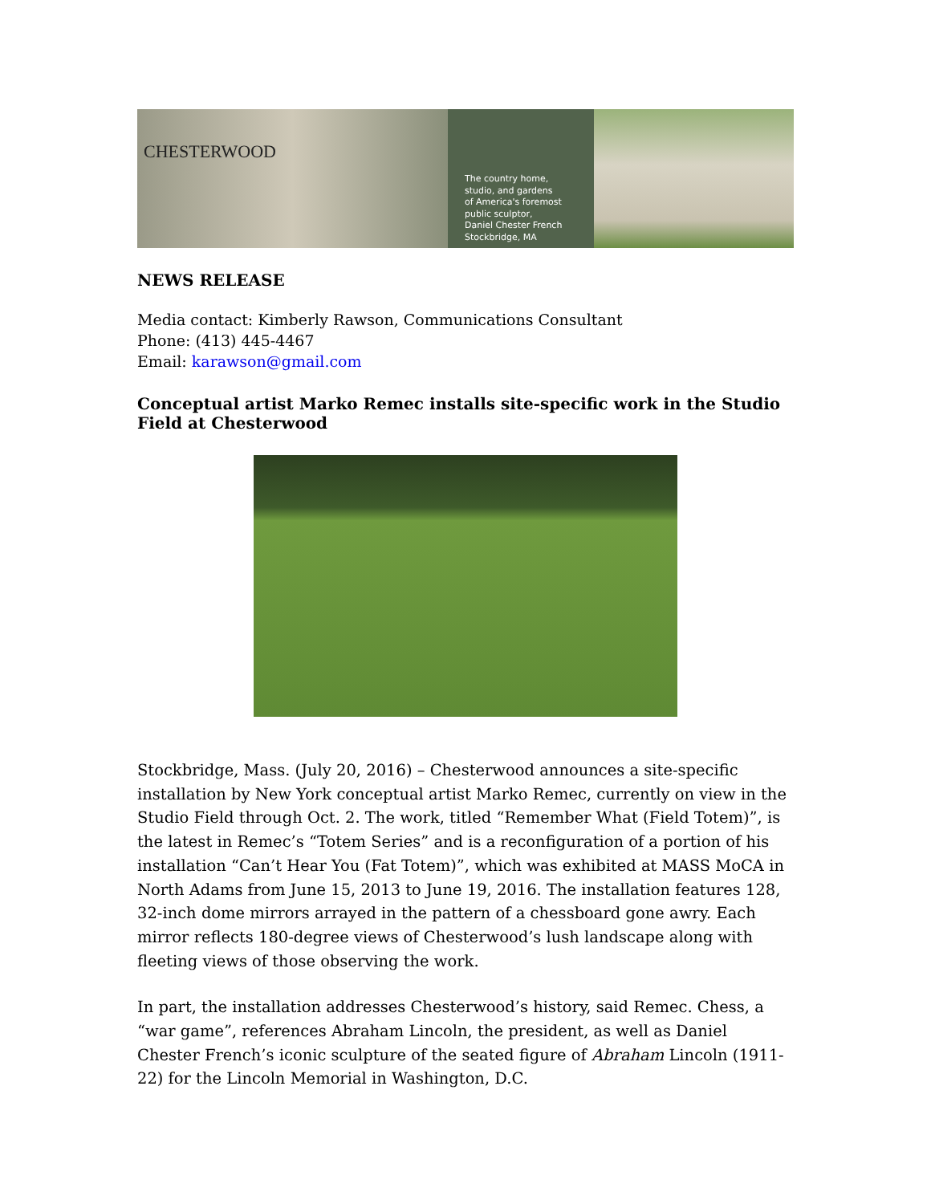CHESTERWOOD
The country home,
studio, and gardens
of America's foremost
public sculptor,
Daniel Chester French
Stockbridge, MA
NEWS RELEASE
Media contact: Kimberly Rawson, Communications Consultant
Phone: (413) 445-4467
Email: karawson@gmail.com
Conceptual artist Marko Remec installs site-specific work in the Studio Field at Chesterwood
Stockbridge, Mass. (July 20, 2016) – Chesterwood announces a site-specific installation by New York conceptual artist Marko Remec, currently on view in the Studio Field through Oct. 2. The work, titled “Remember What (Field Totem)”, is the latest in Remec’s “Totem Series” and is a reconfiguration of a portion of his installation “Can’t Hear You (Fat Totem)”, which was exhibited at MASS MoCA in North Adams from June 15, 2013 to June 19, 2016. The installation features 128, 32-inch dome mirrors arrayed in the pattern of a chessboard gone awry. Each mirror reflects 180-degree views of Chesterwood’s lush landscape along with fleeting views of those observing the work.
In part, the installation addresses Chesterwood’s history, said Remec. Chess, a “war game”, references Abraham Lincoln, the president, as well as Daniel Chester French’s iconic sculpture of the seated figure of Abraham Lincoln (1911-22) for the Lincoln Memorial in Washington, D.C.